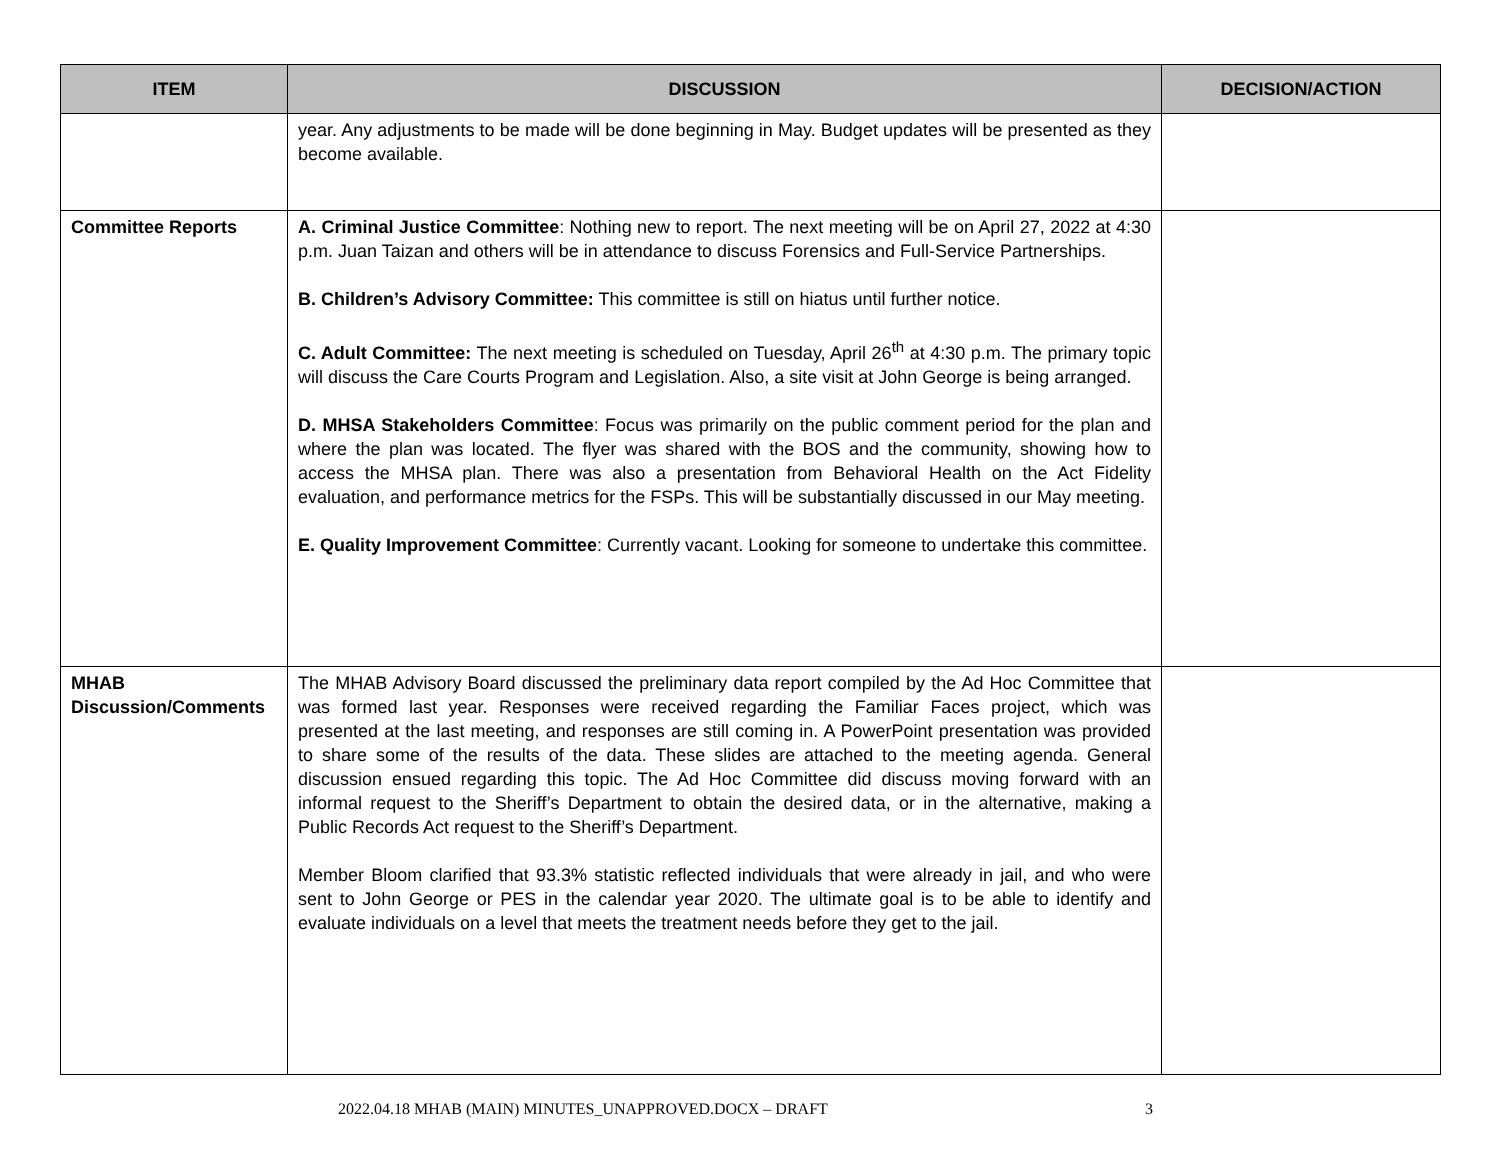| ITEM | DISCUSSION | DECISION/ACTION |
| --- | --- | --- |
| | year. Any adjustments to be made will be done beginning in May. Budget updates will be presented as they become available. | |
| Committee Reports | A. Criminal Justice Committee : Nothing new to report. The next meeting will be on April 27, 2022 at 4:30 p.m. Juan Taizan and others will be in attendance to discuss Forensics and Full-Service Partnerships. B. Children’s Advisory Committee: This committee is still on hiatus until further notice. C. Adult Committee: The next meeting is scheduled on Tuesday, April 26<sup>th</sup> at 4:30 p.m. The primary topic will discuss the Care Courts Program and Legislation. Also, a site visit at John George is being arranged. D. MHSA Stakeholders Committee : Focus was primarily on the public comment period for the plan and where the plan was located. The flyer was shared with the BOS and the community, showing how to access the MHSA plan. There was also a presentation from Behavioral Health on the Act Fidelity evaluation, and performance metrics for the FSPs. This will be substantially discussed in our May meeting. E. Quality Improvement Committee : Currently vacant. Looking for someone to undertake this committee. | |
| MHAB Discussion/Comments | The MHAB Advisory Board discussed the preliminary data report compiled by the Ad Hoc Committee that was formed last year. Responses were received regarding the Familiar Faces project, which was presented at the last meeting, and responses are still coming in. A PowerPoint presentation was provided to share some of the results of the data. These slides are attached to the meeting agenda. General discussion ensued regarding this topic. The Ad Hoc Committee did discuss moving forward with an informal request to the Sheriff’s Department to obtain the desired data, or in the alternative, making a Public Records Act request to the Sheriff’s Department. Member Bloom clarified that 93.3% statistic reflected individuals that were already in jail, and who were sent to John George or PES in the calendar year 2020. The ultimate goal is to be able to identify and evaluate individuals on a level that meets the treatment needs before they get to the jail. | |
2022.04.18 MHAB (MAIN) MINUTES_UNAPPROVED.DOCX – DRAFT 3